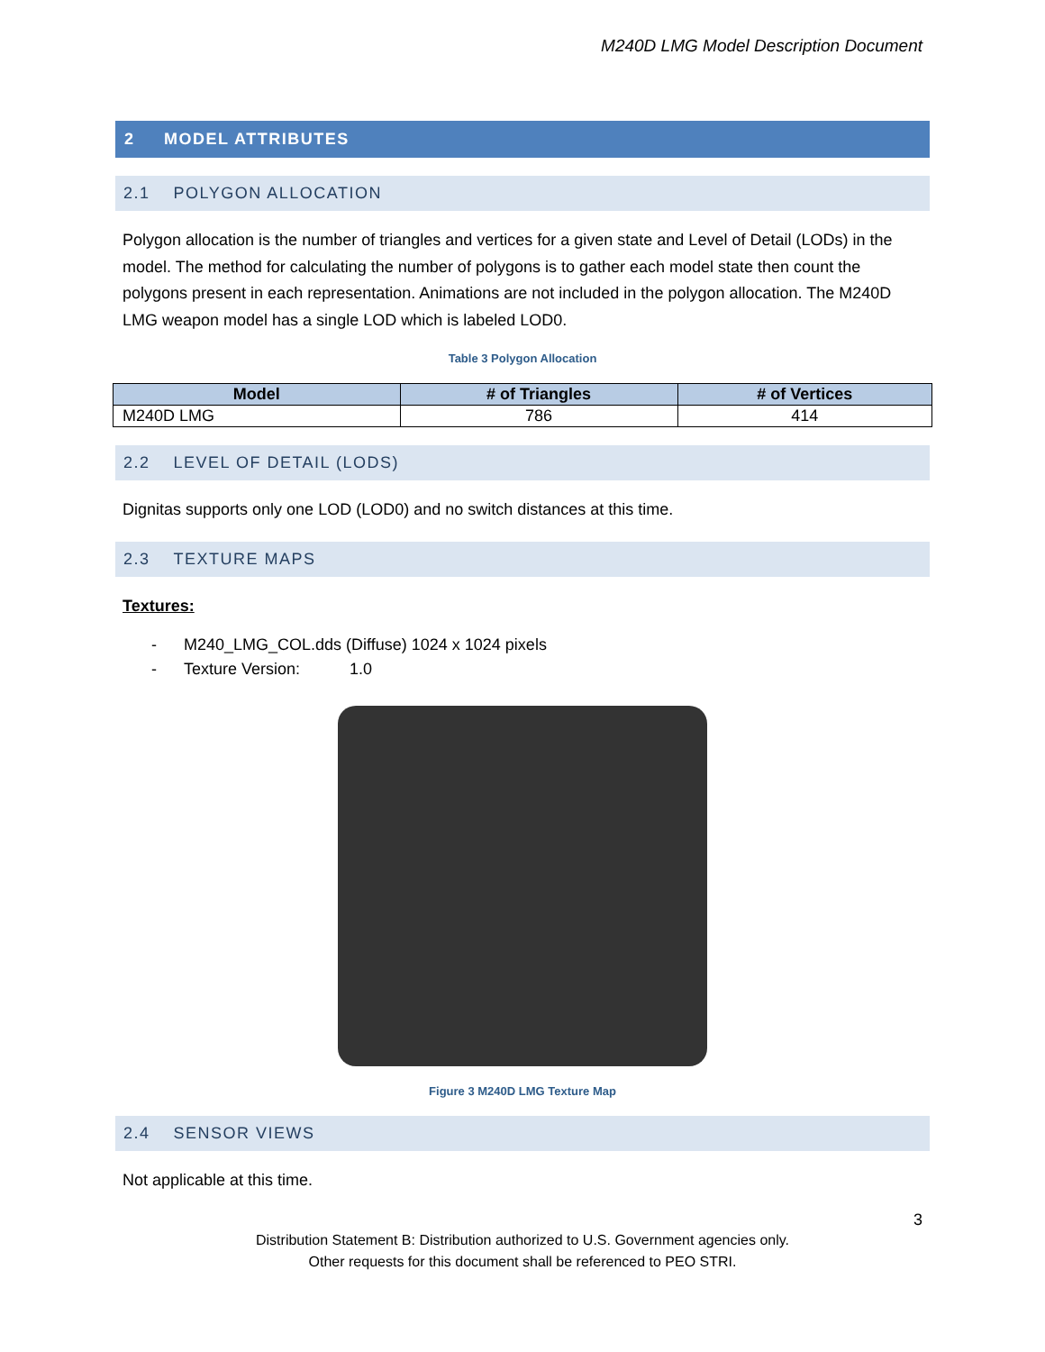M240D LMG Model Description Document
2 MODEL ATTRIBUTES
2.1 POLYGON ALLOCATION
Polygon allocation is the number of triangles and vertices for a given state and Level of Detail (LODs) in the model. The method for calculating the number of polygons is to gather each model state then count the polygons present in each representation. Animations are not included in the polygon allocation. The M240D LMG weapon model has a single LOD which is labeled LOD0.
Table 3 Polygon Allocation
| Model | # of Triangles | # of Vertices |
| --- | --- | --- |
| M240D LMG | 786 | 414 |
2.2 LEVEL OF DETAIL (LODS)
Dignitas supports only one LOD (LOD0) and no switch distances at this time.
2.3 TEXTURE MAPS
Textures:
- M240_LMG_COL.dds (Diffuse) 1024 x 1024 pixels
- Texture Version: 1.0
Figure 3 M240D LMG Texture Map
2.4 SENSOR VIEWS
Not applicable at this time.
3
Distribution Statement B: Distribution authorized to U.S. Government agencies only.
Other requests for this document shall be referenced to PEO STRI.